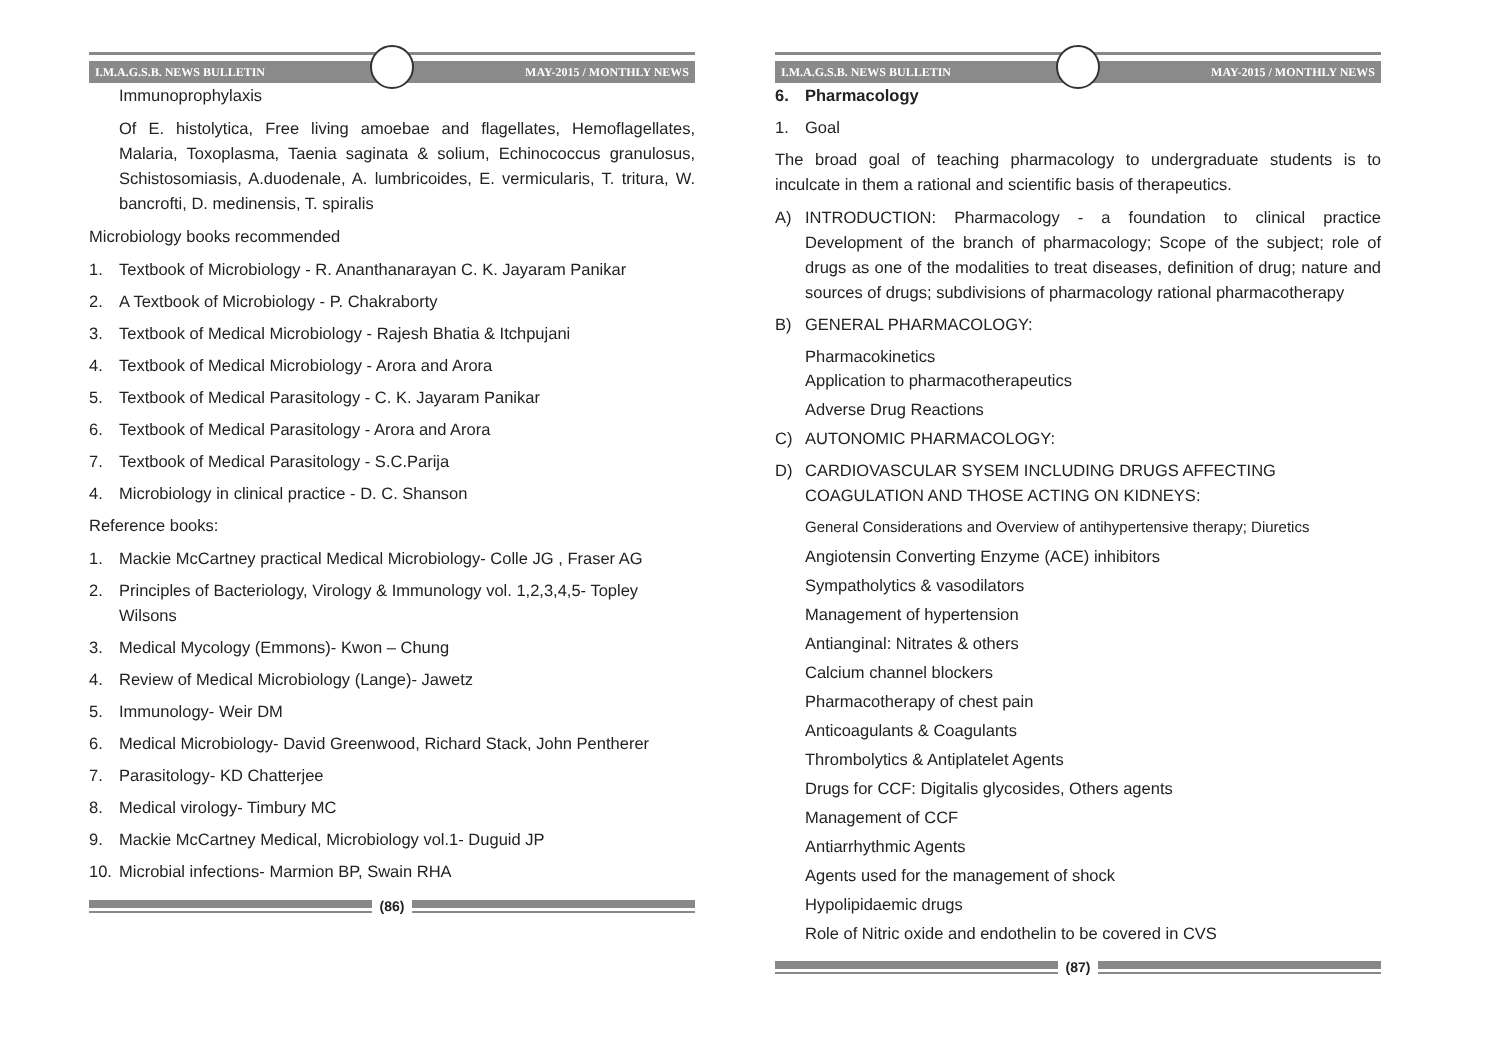I.M.A.G.S.B. NEWS BULLETIN MAY-2015 / MONTHLY NEWS
Immunoprophylaxis
Of E. histolytica, Free living amoebae and flagellates, Hemoflagellates, Malaria, Toxoplasma, Taenia saginata & solium, Echinococcus granulosus, Schistosomiasis, A.duodenale, A. lumbricoides, E. vermicularis, T. tritura, W. bancrofti, D. medinensis, T. spiralis
Microbiology books recommended
1. Textbook of Microbiology - R. Ananthanarayan C. K. Jayaram Panikar
2. A Textbook of Microbiology - P. Chakraborty
3. Textbook of Medical Microbiology - Rajesh Bhatia & Itchpujani
4. Textbook of Medical Microbiology - Arora and Arora
5. Textbook of Medical Parasitology - C. K. Jayaram Panikar
6. Textbook of Medical Parasitology - Arora and Arora
7. Textbook of Medical Parasitology - S.C.Parija
4. Microbiology in clinical practice - D. C. Shanson
Reference books:
1. Mackie McCartney practical Medical Microbiology- Colle JG , Fraser AG
2. Principles of Bacteriology, Virology & Immunology vol. 1,2,3,4,5- Topley Wilsons
3. Medical Mycology (Emmons)- Kwon – Chung
4. Review of Medical Microbiology (Lange)- Jawetz
5. Immunology- Weir DM
6. Medical Microbiology- David Greenwood, Richard Stack, John Pentherer
7. Parasitology- KD Chatterjee
8. Medical virology- Timbury MC
9. Mackie McCartney Medical, Microbiology vol.1- Duguid JP
10. Microbial infections- Marmion BP, Swain RHA
(86)
I.M.A.G.S.B. NEWS BULLETIN MAY-2015 / MONTHLY NEWS
6. Pharmacology
1. Goal
The broad goal of teaching pharmacology to undergraduate students is to inculcate in them a rational and scientific basis of therapeutics.
A) INTRODUCTION: Pharmacology - a foundation to clinical practice Development of the branch of pharmacology; Scope of the subject; role of drugs as one of the modalities to treat diseases, definition of drug; nature and sources of drugs; subdivisions of pharmacology rational pharmacotherapy
B) GENERAL PHARMACOLOGY:
Pharmacokinetics
Application to pharmacotherapeutics
Adverse Drug Reactions
C) AUTONOMIC PHARMACOLOGY:
D) CARDIOVASCULAR SYSEM INCLUDING DRUGS AFFECTING COAGULATION AND THOSE ACTING ON KIDNEYS:
General Considerations and Overview of antihypertensive therapy; Diuretics
Angiotensin Converting Enzyme (ACE) inhibitors
Sympatholytics & vasodilators
Management of hypertension
Antianginal: Nitrates & others
Calcium channel blockers
Pharmacotherapy of chest pain
Anticoagulants & Coagulants
Thrombolytics & Antiplatelet Agents
Drugs for CCF: Digitalis glycosides, Others agents
Management of CCF
Antiarrhythmic Agents
Agents used for the management of shock
Hypolipidaemic drugs
Role of Nitric oxide and endothelin to be covered in CVS
(87)